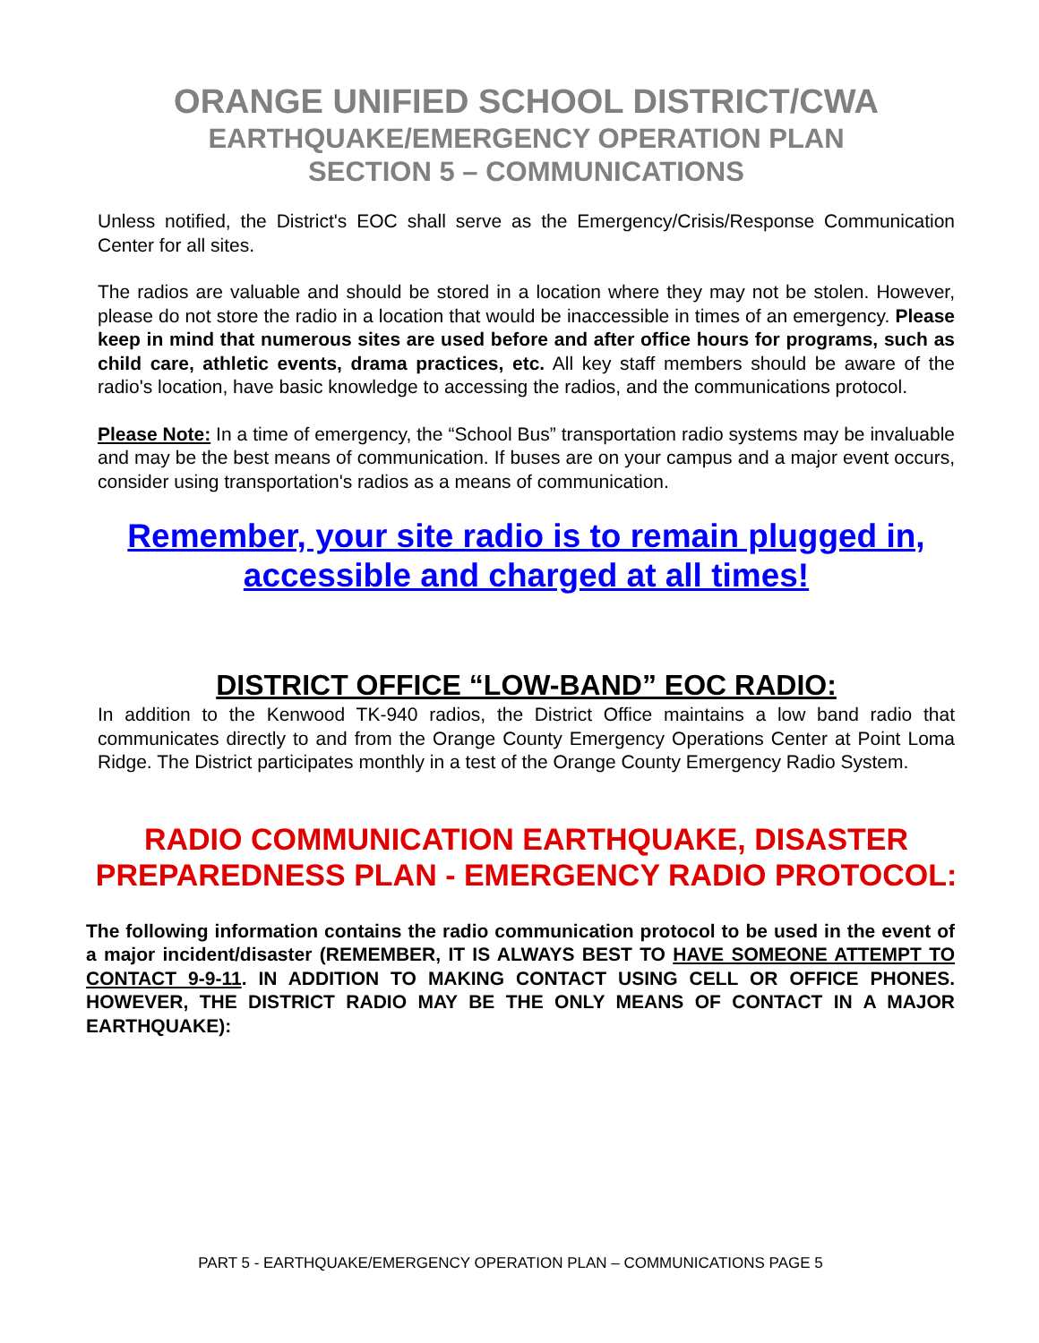ORANGE UNIFIED SCHOOL DISTRICT/CWA
EARTHQUAKE/EMERGENCY OPERATION PLAN
SECTION 5 – COMMUNICATIONS
Unless notified, the District's EOC shall serve as the Emergency/Crisis/Response Communication Center for all sites.
The radios are valuable and should be stored in a location where they may not be stolen. However, please do not store the radio in a location that would be inaccessible in times of an emergency. Please keep in mind that numerous sites are used before and after office hours for programs, such as child care, athletic events, drama practices, etc. All key staff members should be aware of the radio's location, have basic knowledge to accessing the radios, and the communications protocol.
Please Note: In a time of emergency, the “School Bus” transportation radio systems may be invaluable and may be the best means of communication. If buses are on your campus and a major event occurs, consider using transportation's radios as a means of communication.
Remember, your site radio is to remain plugged in,
accessible and charged at all times!
DISTRICT OFFICE “LOW-BAND” EOC RADIO:
In addition to the Kenwood TK-940 radios, the District Office maintains a low band radio that communicates directly to and from the Orange County Emergency Operations Center at Point Loma Ridge. The District participates monthly in a test of the Orange County Emergency Radio System.
RADIO COMMUNICATION EARTHQUAKE, DISASTER PREPAREDNESS PLAN - EMERGENCY RADIO PROTOCOL:
The following information contains the radio communication protocol to be used in the event of a major incident/disaster (REMEMBER, IT IS ALWAYS BEST TO HAVE SOMEONE ATTEMPT TO CONTACT 9-9-11. IN ADDITION TO MAKING CONTACT USING CELL OR OFFICE PHONES. HOWEVER, THE DISTRICT RADIO MAY BE THE ONLY MEANS OF CONTACT IN A MAJOR EARTHQUAKE):
PART 5 - EARTHQUAKE/EMERGENCY OPERATION PLAN – COMMUNICATIONS PAGE 5